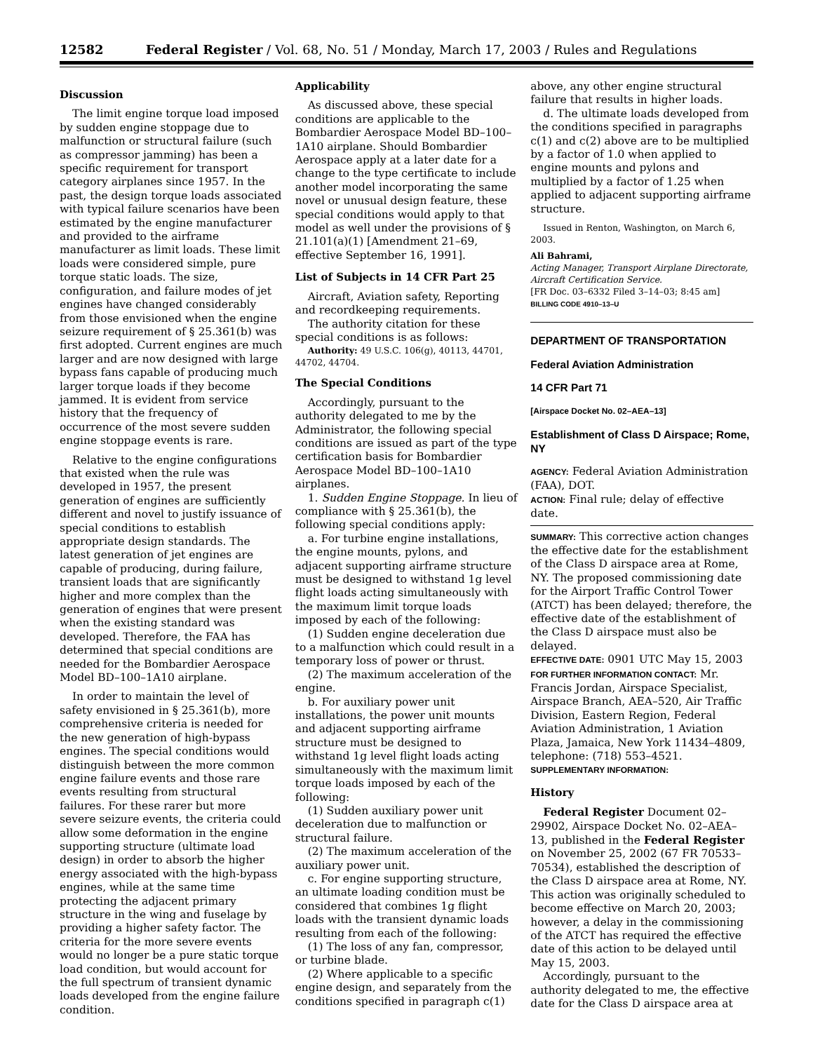12582 Federal Register / Vol. 68, No. 51 / Monday, March 17, 2003 / Rules and Regulations
Discussion
The limit engine torque load imposed by sudden engine stoppage due to malfunction or structural failure (such as compressor jamming) has been a specific requirement for transport category airplanes since 1957. In the past, the design torque loads associated with typical failure scenarios have been estimated by the engine manufacturer and provided to the airframe manufacturer as limit loads. These limit loads were considered simple, pure torque static loads. The size, configuration, and failure modes of jet engines have changed considerably from those envisioned when the engine seizure requirement of § 25.361(b) was first adopted. Current engines are much larger and are now designed with large bypass fans capable of producing much larger torque loads if they become jammed. It is evident from service history that the frequency of occurrence of the most severe sudden engine stoppage events is rare.
Relative to the engine configurations that existed when the rule was developed in 1957, the present generation of engines are sufficiently different and novel to justify issuance of special conditions to establish appropriate design standards. The latest generation of jet engines are capable of producing, during failure, transient loads that are significantly higher and more complex than the generation of engines that were present when the existing standard was developed. Therefore, the FAA has determined that special conditions are needed for the Bombardier Aerospace Model BD–100–1A10 airplane.
In order to maintain the level of safety envisioned in § 25.361(b), more comprehensive criteria is needed for the new generation of high-bypass engines. The special conditions would distinguish between the more common engine failure events and those rare events resulting from structural failures. For these rarer but more severe seizure events, the criteria could allow some deformation in the engine supporting structure (ultimate load design) in order to absorb the higher energy associated with the high-bypass engines, while at the same time protecting the adjacent primary structure in the wing and fuselage by providing a higher safety factor. The criteria for the more severe events would no longer be a pure static torque load condition, but would account for the full spectrum of transient dynamic loads developed from the engine failure condition.
Applicability
As discussed above, these special conditions are applicable to the Bombardier Aerospace Model BD–100–1A10 airplane. Should Bombardier Aerospace apply at a later date for a change to the type certificate to include another model incorporating the same novel or unusual design feature, these special conditions would apply to that model as well under the provisions of § 21.101(a)(1) [Amendment 21–69, effective September 16, 1991].
List of Subjects in 14 CFR Part 25
Aircraft, Aviation safety, Reporting and recordkeeping requirements.
The authority citation for these special conditions is as follows:
Authority: 49 U.S.C. 106(g), 40113, 44701, 44702, 44704.
The Special Conditions
Accordingly, pursuant to the authority delegated to me by the Administrator, the following special conditions are issued as part of the type certification basis for Bombardier Aerospace Model BD–100–1A10 airplanes.
1. Sudden Engine Stoppage. In lieu of compliance with § 25.361(b), the following special conditions apply:
a. For turbine engine installations, the engine mounts, pylons, and adjacent supporting airframe structure must be designed to withstand 1g level flight loads acting simultaneously with the maximum limit torque loads imposed by each of the following:
(1) Sudden engine deceleration due to a malfunction which could result in a temporary loss of power or thrust.
(2) The maximum acceleration of the engine.
b. For auxiliary power unit installations, the power unit mounts and adjacent supporting airframe structure must be designed to withstand 1g level flight loads acting simultaneously with the maximum limit torque loads imposed by each of the following:
(1) Sudden auxiliary power unit deceleration due to malfunction or structural failure.
(2) The maximum acceleration of the auxiliary power unit.
c. For engine supporting structure, an ultimate loading condition must be considered that combines 1g flight loads with the transient dynamic loads resulting from each of the following:
(1) The loss of any fan, compressor, or turbine blade.
(2) Where applicable to a specific engine design, and separately from the conditions specified in paragraph c(1) above, any other engine structural failure that results in higher loads.
d. The ultimate loads developed from the conditions specified in paragraphs c(1) and c(2) above are to be multiplied by a factor of 1.0 when applied to engine mounts and pylons and multiplied by a factor of 1.25 when applied to adjacent supporting airframe structure.
Issued in Renton, Washington, on March 6, 2003.
Ali Bahrami,
Acting Manager, Transport Airplane Directorate, Aircraft Certification Service.
[FR Doc. 03–6332 Filed 3–14–03; 8:45 am]
BILLING CODE 4910–13–U
DEPARTMENT OF TRANSPORTATION
Federal Aviation Administration
14 CFR Part 71
[Airspace Docket No. 02–AEA–13]
Establishment of Class D Airspace; Rome, NY
AGENCY: Federal Aviation Administration (FAA), DOT.
ACTION: Final rule; delay of effective date.
SUMMARY: This corrective action changes the effective date for the establishment of the Class D airspace area at Rome, NY. The proposed commissioning date for the Airport Traffic Control Tower (ATCT) has been delayed; therefore, the effective date of the establishment of the Class D airspace must also be delayed.
EFFECTIVE DATE: 0901 UTC May 15, 2003
FOR FURTHER INFORMATION CONTACT: Mr. Francis Jordan, Airspace Specialist, Airspace Branch, AEA–520, Air Traffic Division, Eastern Region, Federal Aviation Administration, 1 Aviation Plaza, Jamaica, New York 11434–4809, telephone: (718) 553–4521.
SUPPLEMENTARY INFORMATION:
History
Federal Register Document 02–29902, Airspace Docket No. 02–AEA–13, published in the Federal Register on November 25, 2002 (67 FR 70533–70534), established the description of the Class D airspace area at Rome, NY. This action was originally scheduled to become effective on March 20, 2003; however, a delay in the commissioning of the ATCT has required the effective date of this action to be delayed until May 15, 2003.
Accordingly, pursuant to the authority delegated to me, the effective date for the Class D airspace area at